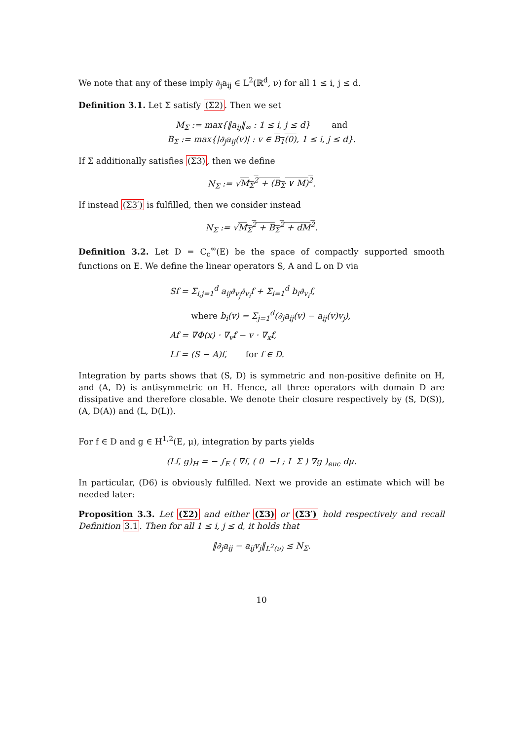We note that any of these imply ∂<sub>j</sub>a<sub>ij</sub> ∈ L<sup>2</sup>(ℝ<sup>d</sup>, ν) for all 1 ≤ i, j ≤ d.
Definition 3.1. Let Σ satisfy (Σ2). Then we set
M<sub>Σ</sub> := max{‖a<sub>ij</sub>‖<sub>∞</sub> : 1 ≤ i, j ≤ d} and
B<sub>Σ</sub> := max{|∂<sub>j</sub>a<sub>ij</sub>(v)| : v ∈ B<sub>1</sub>(0), 1 ≤ i, j ≤ d}.
If Σ additionally satisfies (Σ3), then we define
N<sub>Σ</sub> := √M<sub>Σ</sub><sup>2</sup> + (B<sub>Σ</sub> ∨ M)<sup>2</sup>.
If instead (Σ3′) is fulfilled, then we consider instead
N<sub>Σ</sub> := √M<sub>Σ</sub><sup>2</sup> + B<sub>Σ</sub><sup>2</sup> + dM<sup>2</sup>.
Definition 3.2. Let D = C<sub>c</sub><sup>∞</sup>(E) be the space of compactly supported smooth functions on E. We define the linear operators S, A and L on D via
Sf = Σ<sub>i,j=1</sub><sup>d</sup> a<sub>ij</sub>∂<sub>v<sub>j</sub></sub>∂<sub>v<sub>i</sub></sub>f + Σ<sub>i=1</sub><sup>d</sup> b<sub>i</sub>∂<sub>v<sub>i</sub></sub>f,
where b<sub>i</sub>(v) = Σ<sub>j=1</sub><sup>d</sup>(∂<sub>j</sub>a<sub>ij</sub>(v) − a<sub>ij</sub>(v)v<sub>j</sub>),
Af = ∇Φ(x) · ∇<sub>v</sub>f − v · ∇<sub>x</sub>f,
Lf = (S − A)f, for f ∈ D.
Integration by parts shows that (S, D) is symmetric and non-positive definite on H, and (A, D) is antisymmetric on H. Hence, all three operators with domain D are dissipative and therefore closable. We denote their closure respectively by (S, D(S)), (A, D(A)) and (L, D(L)).
For f ∈ D and g ∈ H<sup>1,2</sup>(E, μ), integration by parts yields
(Lf, g)<sub>H</sub> = − ∫<sub>E</sub> ( ∇f, ( 0 −I ; I Σ ) ∇g )<sub>euc</sub> dμ.
In particular, (D6) is obviously fulfilled. Next we provide an estimate which will be needed later:
Proposition 3.3. Let (Σ2) and either (Σ3) or (Σ3′) hold respectively and recall Definition 3.1. Then for all 1 ≤ i, j ≤ d, it holds that
‖∂<sub>j</sub>a<sub>ij</sub> − a<sub>ij</sub>v<sub>j</sub>‖<sub>L<sup>2</sup>(ν)</sub> ≤ N<sub>Σ</sub>.
10